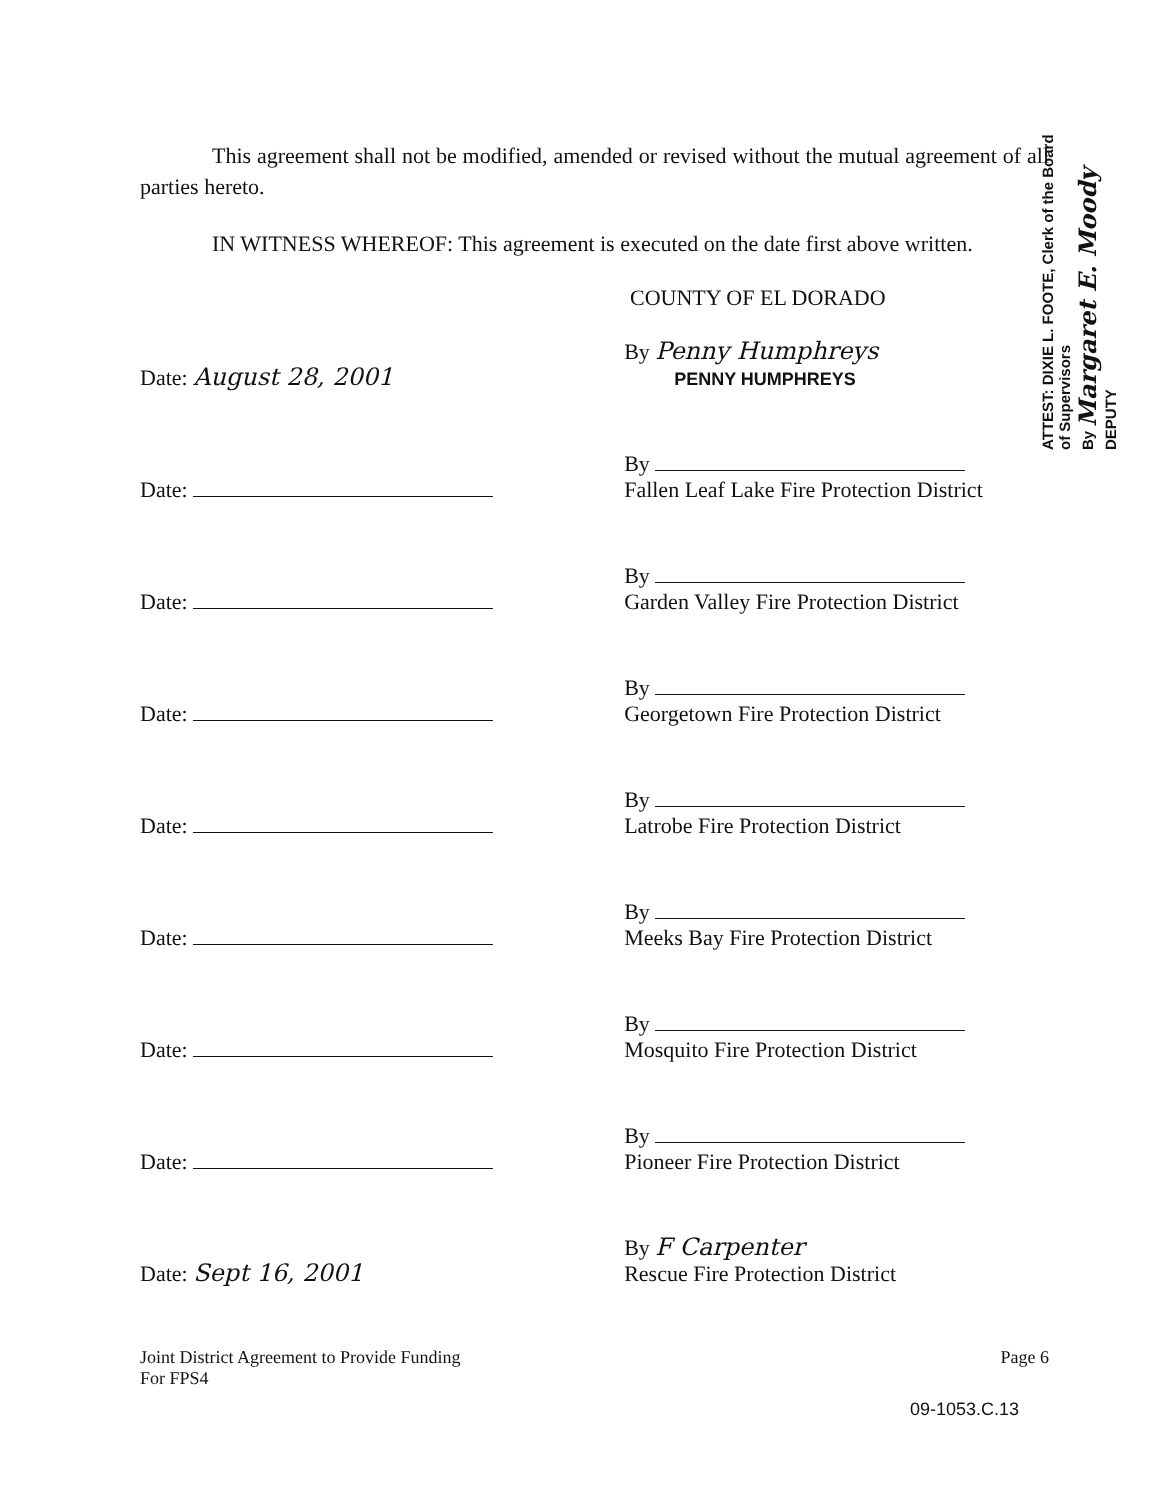This agreement shall not be modified, amended or revised without the mutual agreement of all parties hereto.
IN WITNESS WHEREOF: This agreement is executed on the date first above written.
COUNTY OF EL DORADO
Date: August 28, 2001
By Penny Humphreys
PENNY HUMPHREYS
Date:
By
Fallen Leaf Lake Fire Protection District
Date:
By
Garden Valley Fire Protection District
Date:
By
Georgetown Fire Protection District
Date:
By
Latrobe Fire Protection District
Date:
By
Meeks Bay Fire Protection District
Date:
By
Mosquito Fire Protection District
Date:
By
Pioneer Fire Protection District
Date: Sept 16, 2001
By F Carpenter
Rescue Fire Protection District
Joint District Agreement to Provide Funding
For FPS4
Page 6
09-1053.C.13
ATTEST: DIXIE L. FOOTE, Clerk of the Board of Supervisors
By Margaret E. Moody DEPUTY